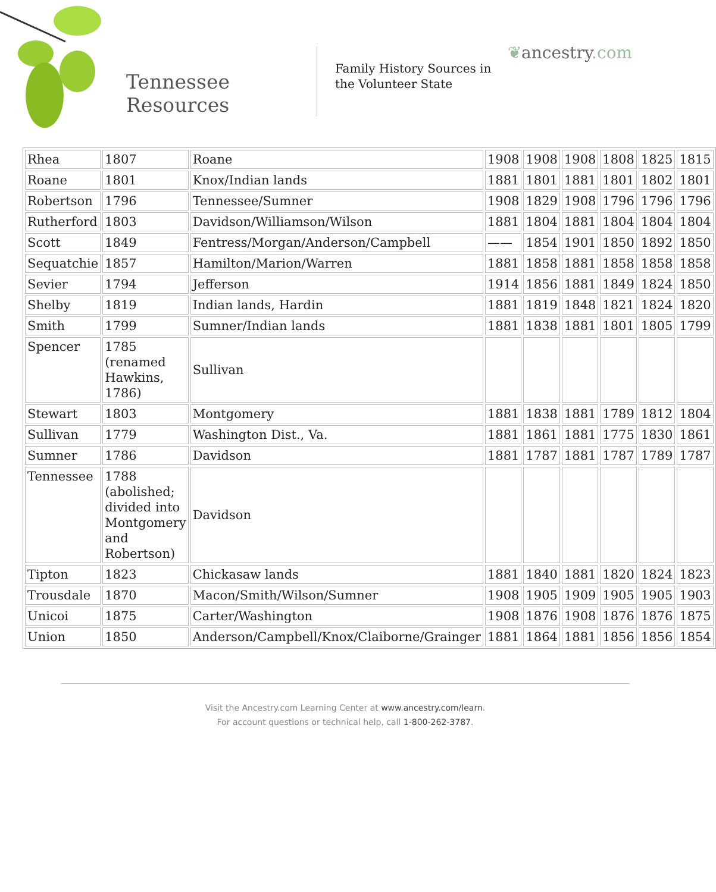Tennessee
Resources
Family History Sources in the Volunteer State
❦ancestry.com
| Rhea | 1807 | Roane | 1908 | 1908 | 1908 | 1808 | 1825 | 1815 |
| Roane | 1801 | Knox/Indian lands | 1881 | 1801 | 1881 | 1801 | 1802 | 1801 |
| Robertson | 1796 | Tennessee/Sumner | 1908 | 1829 | 1908 | 1796 | 1796 | 1796 |
| Rutherford | 1803 | Davidson/Williamson/Wilson | 1881 | 1804 | 1881 | 1804 | 1804 | 1804 |
| Scott | 1849 | Fentress/Morgan/Anderson/Campbell | —— | 1854 | 1901 | 1850 | 1892 | 1850 |
| Sequatchie | 1857 | Hamilton/Marion/Warren | 1881 | 1858 | 1881 | 1858 | 1858 | 1858 |
| Sevier | 1794 | Jefferson | 1914 | 1856 | 1881 | 1849 | 1824 | 1850 |
| Shelby | 1819 | Indian lands, Hardin | 1881 | 1819 | 1848 | 1821 | 1824 | 1820 |
| Smith | 1799 | Sumner/Indian lands | 1881 | 1838 | 1881 | 1801 | 1805 | 1799 |
| Spencer | 1785 (renamed Hawkins, 1786) | Sullivan | | | | | | |
| Stewart | 1803 | Montgomery | 1881 | 1838 | 1881 | 1789 | 1812 | 1804 |
| Sullivan | 1779 | Washington Dist., Va. | 1881 | 1861 | 1881 | 1775 | 1830 | 1861 |
| Sumner | 1786 | Davidson | 1881 | 1787 | 1881 | 1787 | 1789 | 1787 |
| Tennessee | 1788 (abolished; divided into Montgomery and Robertson) | Davidson | | | | | | |
| Tipton | 1823 | Chickasaw lands | 1881 | 1840 | 1881 | 1820 | 1824 | 1823 |
| Trousdale | 1870 | Macon/Smith/Wilson/Sumner | 1908 | 1905 | 1909 | 1905 | 1905 | 1903 |
| Unicoi | 1875 | Carter/Washington | 1908 | 1876 | 1908 | 1876 | 1876 | 1875 |
| Union | 1850 | Anderson/Campbell/Knox/Claiborne/Grainger | 1881 | 1864 | 1881 | 1856 | 1856 | 1854 |
Visit the Ancestry.com Learning Center at www.ancestry.com/learn.
For account questions or technical help, call 1-800-262-3787.